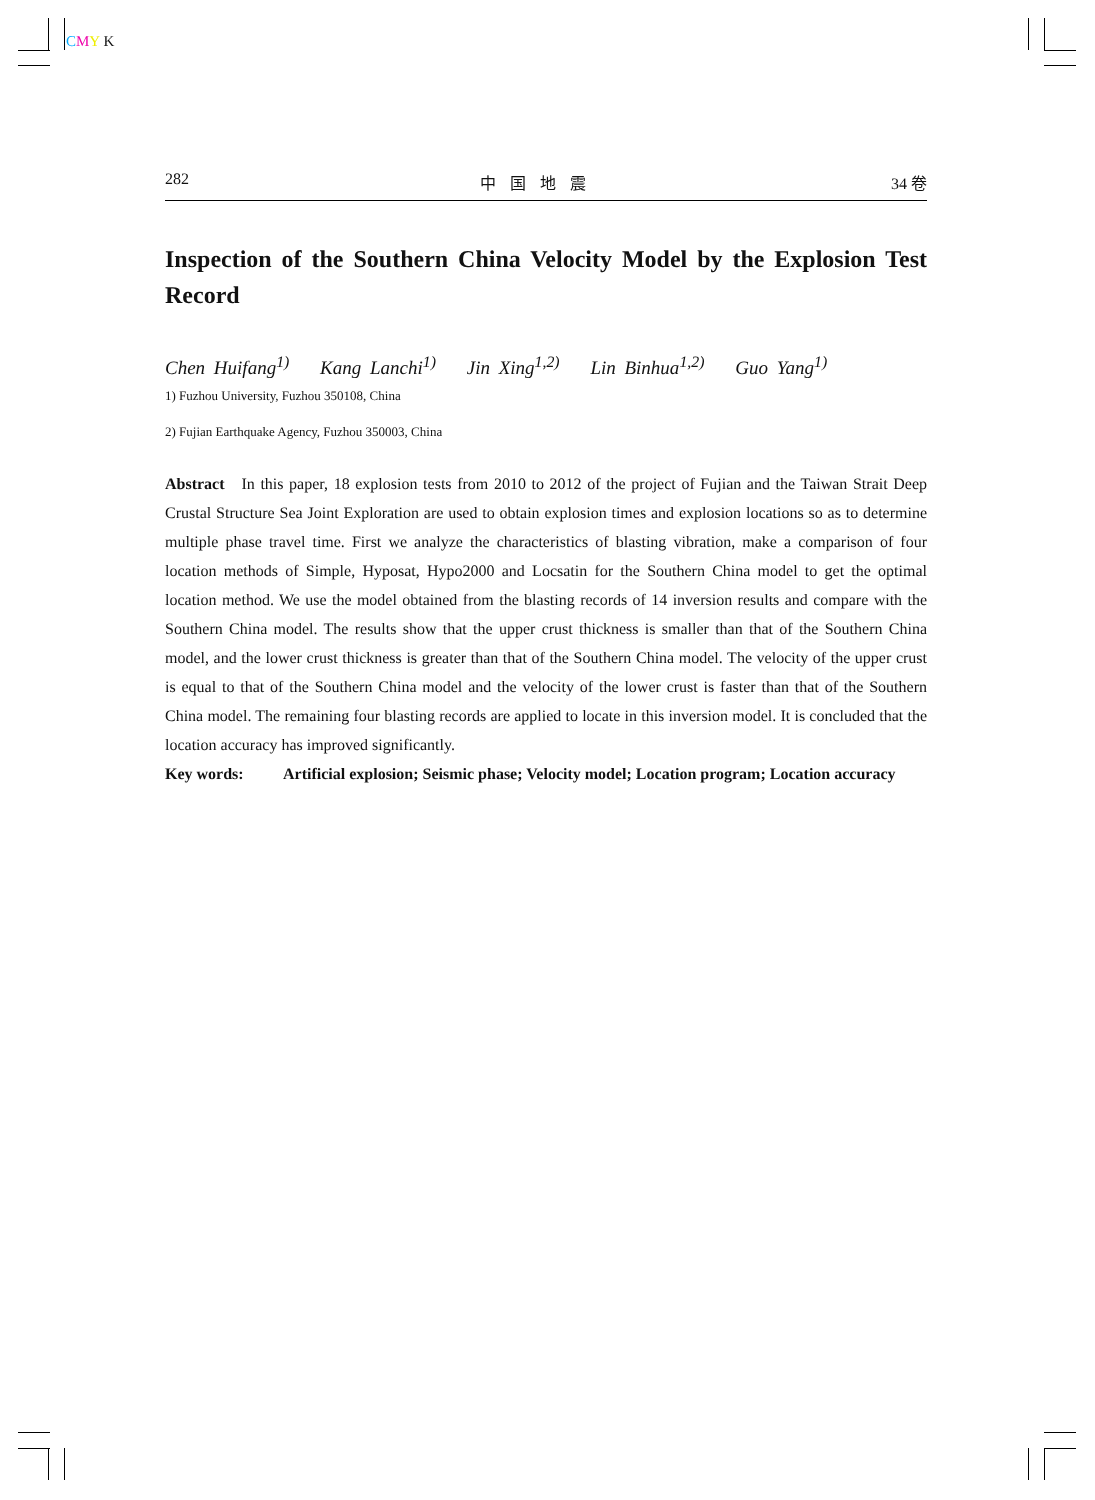CMY K
282 中国地震 34 卷
Inspection of the Southern China Velocity Model by the Explosion Test Record
Chen Huifang<sup>1)</sup> Kang Lanchi<sup>1)</sup> Jin Xing<sup>1,2)</sup> Lin Binhua<sup>1,2)</sup> Guo Yang<sup>1)</sup>
1) Fuzhou University, Fuzhou 350108, China
2) Fujian Earthquake Agency, Fuzhou 350003, China
Abstract In this paper, 18 explosion tests from 2010 to 2012 of the project of Fujian and the Taiwan Strait Deep Crustal Structure Sea Joint Exploration are used to obtain explosion times and explosion locations so as to determine multiple phase travel time. First we analyze the characteristics of blasting vibration, make a comparison of four location methods of Simple, Hyposat, Hypo2000 and Locsatin for the Southern China model to get the optimal location method. We use the model obtained from the blasting records of 14 inversion results and compare with the Southern China model. The results show that the upper crust thickness is smaller than that of the Southern China model, and the lower crust thickness is greater than that of the Southern China model. The velocity of the upper crust is equal to that of the Southern China model and the velocity of the lower crust is faster than that of the Southern China model. The remaining four blasting records are applied to locate in this inversion model. It is concluded that the location accuracy has improved significantly.
Key words: Artificial explosion; Seismic phase; Velocity model; Location program; Location accuracy